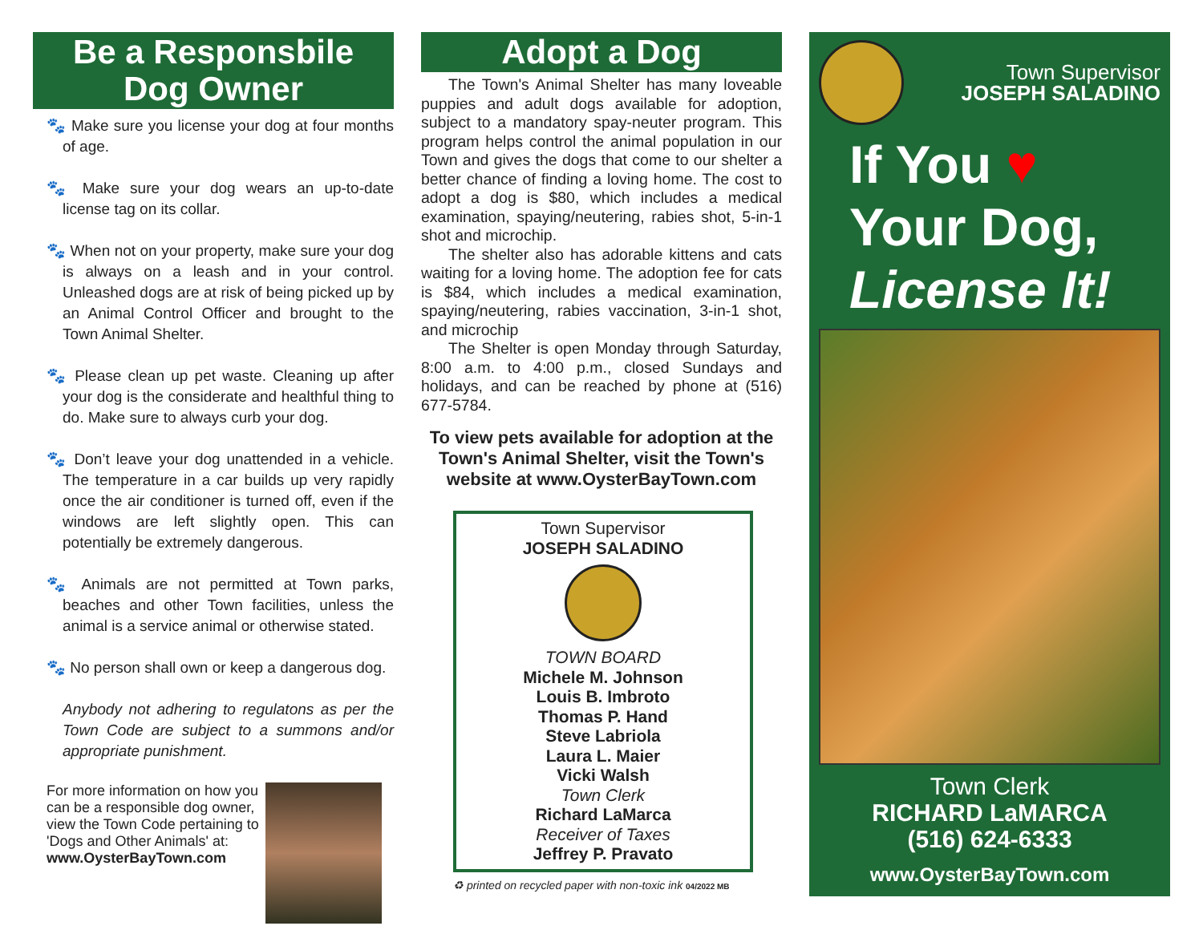Be a Responsbile
Dog Owner
🐾 Make sure you license your dog at four months of age.
🐾 Make sure your dog wears an up-to-date license tag on its collar.
🐾 When not on your property, make sure your dog is always on a leash and in your control. Unleashed dogs are at risk of being picked up by an Animal Control Officer and brought to the Town Animal Shelter.
🐾 Please clean up pet waste. Cleaning up after your dog is the considerate and healthful thing to do. Make sure to always curb your dog.
🐾 Don’t leave your dog unattended in a vehicle. The temperature in a car builds up very rapidly once the air conditioner is turned off, even if the windows are left slightly open. This can potentially be extremely dangerous.
🐾 Animals are not permitted at Town parks, beaches and other Town facilities, unless the animal is a service animal or otherwise stated.
🐾 No person shall own or keep a dangerous dog.
Anybody not adhering to regulatons as per the Town Code are subject to a summons and/or appropriate punishment.
For more information on how you can be a responsible dog owner, view the Town Code pertaining to 'Dogs and Other Animals' at:
www.OysterBayTown.com
Adopt a Dog
The Town's Animal Shelter has many loveable puppies and adult dogs available for adoption, subject to a mandatory spay-neuter program. This program helps control the animal population in our Town and gives the dogs that come to our shelter a better chance of finding a loving home. The cost to adopt a dog is $80, which includes a medical examination, spaying/neutering, rabies shot, 5-in-1 shot and microchip.
The shelter also has adorable kittens and cats waiting for a loving home. The adoption fee for cats is $84, which includes a medical examination, spaying/neutering, rabies vaccination, 3-in-1 shot, and microchip
The Shelter is open Monday through Saturday, 8:00 a.m. to 4:00 p.m., closed Sundays and holidays, and can be reached by phone at (516) 677-5784.
To view pets available for adoption at the Town's Animal Shelter, visit the Town's website at www.OysterBayTown.com
Town Supervisor
JOSEPH SALADINO
TOWN BOARD
Michele M. Johnson
Louis B. Imbroto
Thomas P. Hand
Steve Labriola
Laura L. Maier
Vicki Walsh
Town Clerk
Richard LaMarca
Receiver of Taxes
Jeffrey P. Pravato
♻ printed on recycled paper with non-toxic ink 04/2022 MB
Town Supervisor
JOSEPH SALADINO
If You ♥
Your Dog,
License It!
Town Clerk
RICHARD LaMARCA
(516) 624-6333
www.OysterBayTown.com